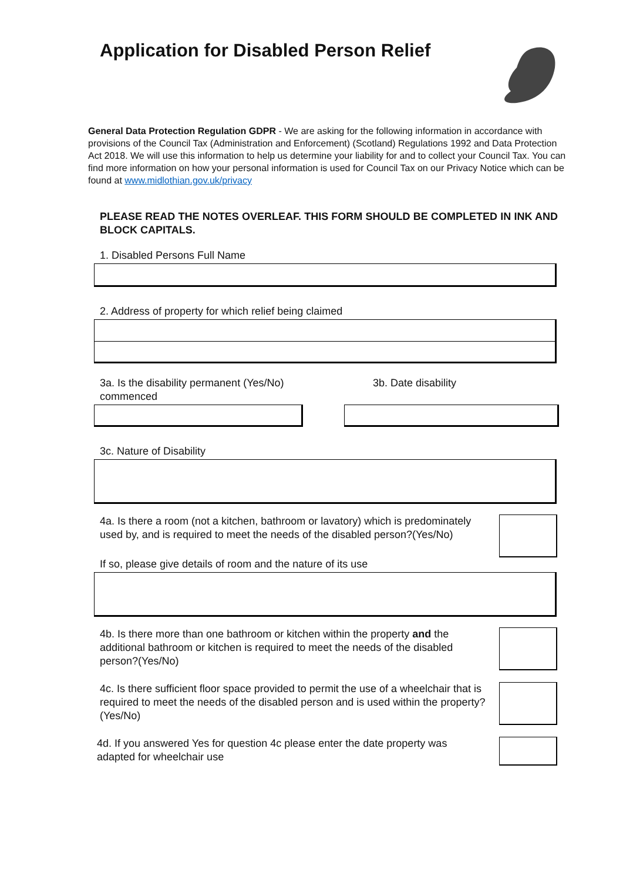Application for Disabled Person Relief
General Data Protection Regulation GDPR - We are asking for the following information in accordance with provisions of the Council Tax (Administration and Enforcement) (Scotland) Regulations 1992 and Data Protection Act 2018. We will use this information to help us determine your liability for and to collect your Council Tax. You can find more information on how your personal information is used for Council Tax on our Privacy Notice which can be found at www.midlothian.gov.uk/privacy
PLEASE READ THE NOTES OVERLEAF. THIS FORM SHOULD BE COMPLETED IN INK AND BLOCK CAPITALS.
1. Disabled Persons Full Name
2. Address of property for which relief being claimed
3a. Is the disability permanent (Yes/No) 3b. Date disability
commenced
3c. Nature of Disability
4a. Is there a room (not a kitchen, bathroom or lavatory) which is predominately used by, and is required to meet the needs of the disabled person?(Yes/No)
If so, please give details of room and the nature of its use
4b. Is there more than one bathroom or kitchen within the property and the additional bathroom or kitchen is required to meet the needs of the disabled person?(Yes/No)
4c. Is there sufficient floor space provided to permit the use of a wheelchair that is required to meet the needs of the disabled person and is used within the property?(Yes/No)
4d. If you answered Yes for question 4c please enter the date property was adapted for wheelchair use